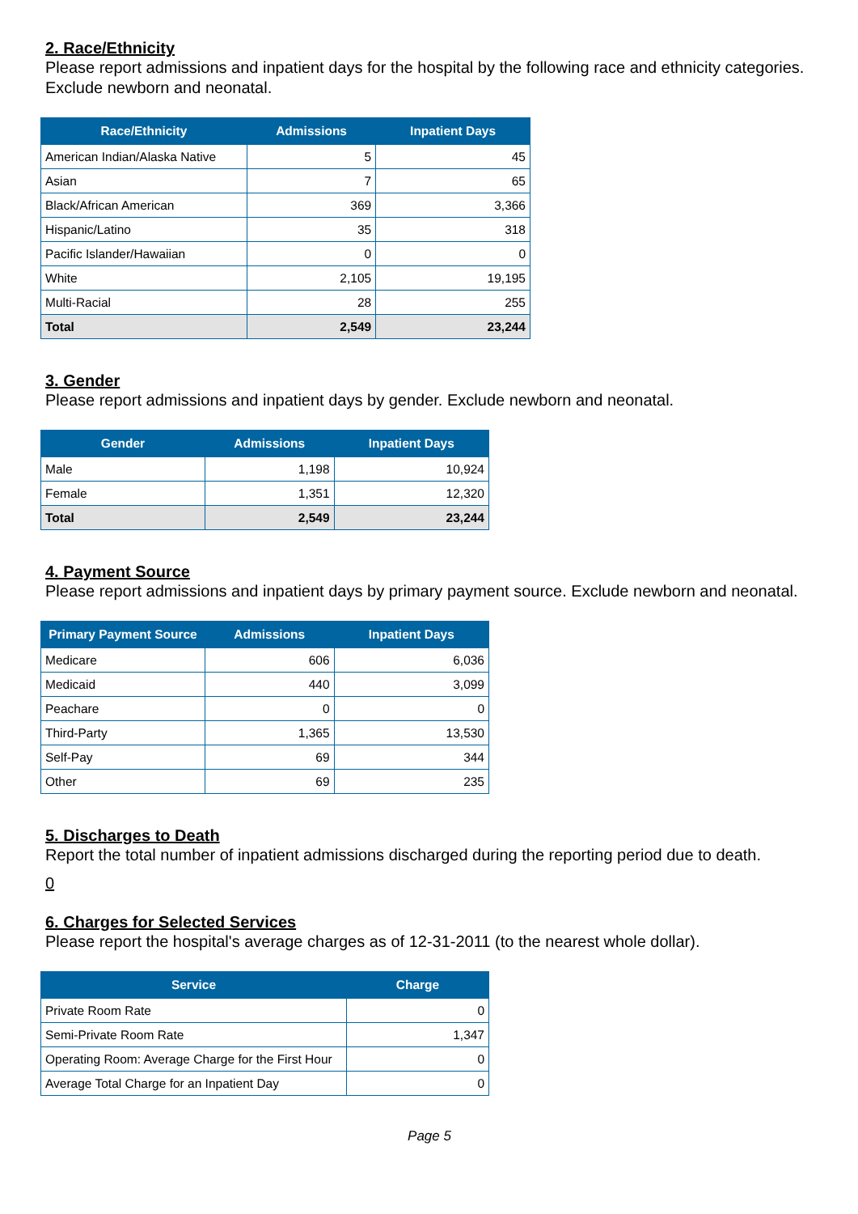2. Race/Ethnicity
Please report admissions and inpatient days for the hospital by the following race and ethnicity categories. Exclude newborn and neonatal.
| Race/Ethnicity | Admissions | Inpatient Days |
| --- | --- | --- |
| American Indian/Alaska Native | 5 | 45 |
| Asian | 7 | 65 |
| Black/African American | 369 | 3,366 |
| Hispanic/Latino | 35 | 318 |
| Pacific Islander/Hawaiian | 0 | 0 |
| White | 2,105 | 19,195 |
| Multi-Racial | 28 | 255 |
| Total | 2,549 | 23,244 |
3. Gender
Please report admissions and inpatient days by gender. Exclude newborn and neonatal.
| Gender | Admissions | Inpatient Days |
| --- | --- | --- |
| Male | 1,198 | 10,924 |
| Female | 1,351 | 12,320 |
| Total | 2,549 | 23,244 |
4. Payment Source
Please report admissions and inpatient days by primary payment source. Exclude newborn and neonatal.
| Primary Payment Source | Admissions | Inpatient Days |
| --- | --- | --- |
| Medicare | 606 | 6,036 |
| Medicaid | 440 | 3,099 |
| Peachare | 0 | 0 |
| Third-Party | 1,365 | 13,530 |
| Self-Pay | 69 | 344 |
| Other | 69 | 235 |
5. Discharges to Death
Report the total number of inpatient admissions discharged during the reporting period due to death.
0
6. Charges for Selected Services
Please report the hospital's average charges as of 12-31-2011 (to the nearest whole dollar).
| Service | Charge |
| --- | --- |
| Private Room Rate | 0 |
| Semi-Private Room Rate | 1,347 |
| Operating Room: Average Charge for the First Hour | 0 |
| Average Total Charge for an Inpatient Day | 0 |
Page 5